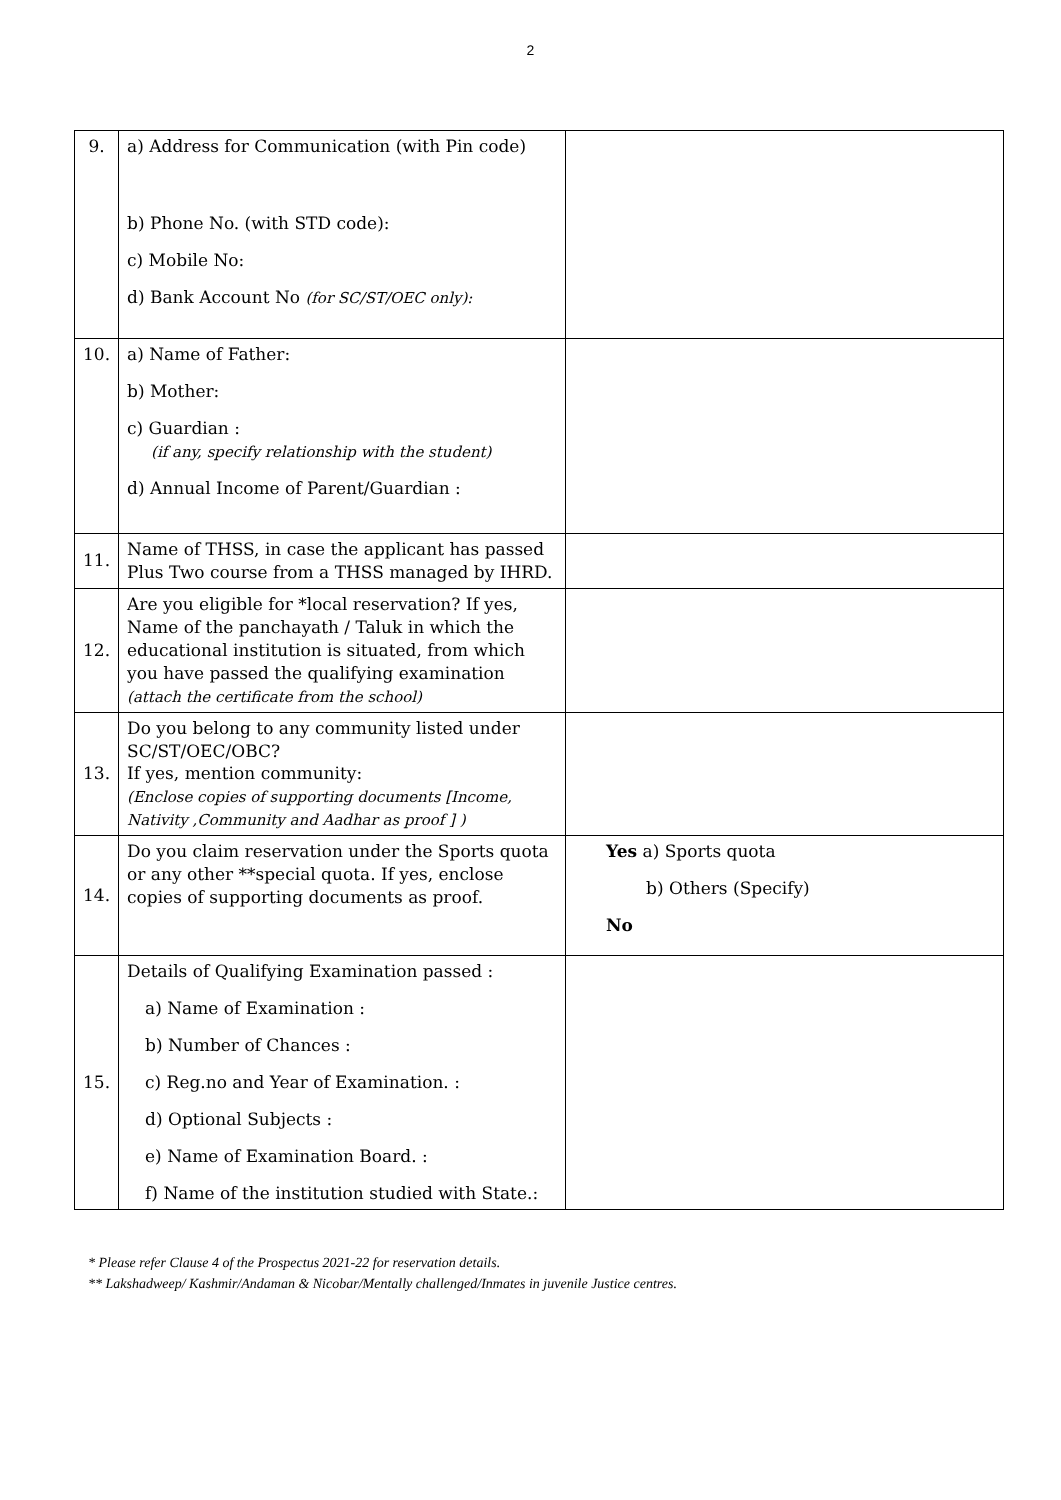2
| 9. | a) Address for Communication (with Pin code) b) Phone No. (with STD code): c) Mobile No: d) Bank Account No (for SC/ST/OEC only): | |
| 10. | a) Name of Father: b) Mother: c) Guardian : (if any, specify relationship with the student) d) Annual Income of Parent/Guardian : | |
| 11. | Name of THSS, in case the applicant has passed Plus Two course from a THSS managed by IHRD. | |
| 12. | Are you eligible for *local reservation? If yes, Name of the panchayath / Taluk in which the educational institution is situated, from which you have passed the qualifying examination (attach the certificate from the school) | |
| 13. | Do you belong to any community listed under SC/ST/OEC/OBC? If yes, mention community: (Enclose copies of supporting documents [Income, Nativity ,Community and Aadhar as proof ] ) | |
| 14. | Do you claim reservation under the Sports quota or any other **special quota. If yes, enclose copies of supporting documents as proof. | Yes a) Sports quota b) Others (Specify) No |
| 15. | Details of Qualifying Examination passed : a) Name of Examination : b) Number of Chances : c) Reg.no and Year of Examination. : d) Optional Subjects : e) Name of Examination Board. : f) Name of the institution studied with State.: | |
* Please refer Clause 4 of the Prospectus 2021-22 for reservation details.
** Lakshadweep/ Kashmir/Andaman & Nicobar/Mentally challenged/Inmates in juvenile Justice centres.